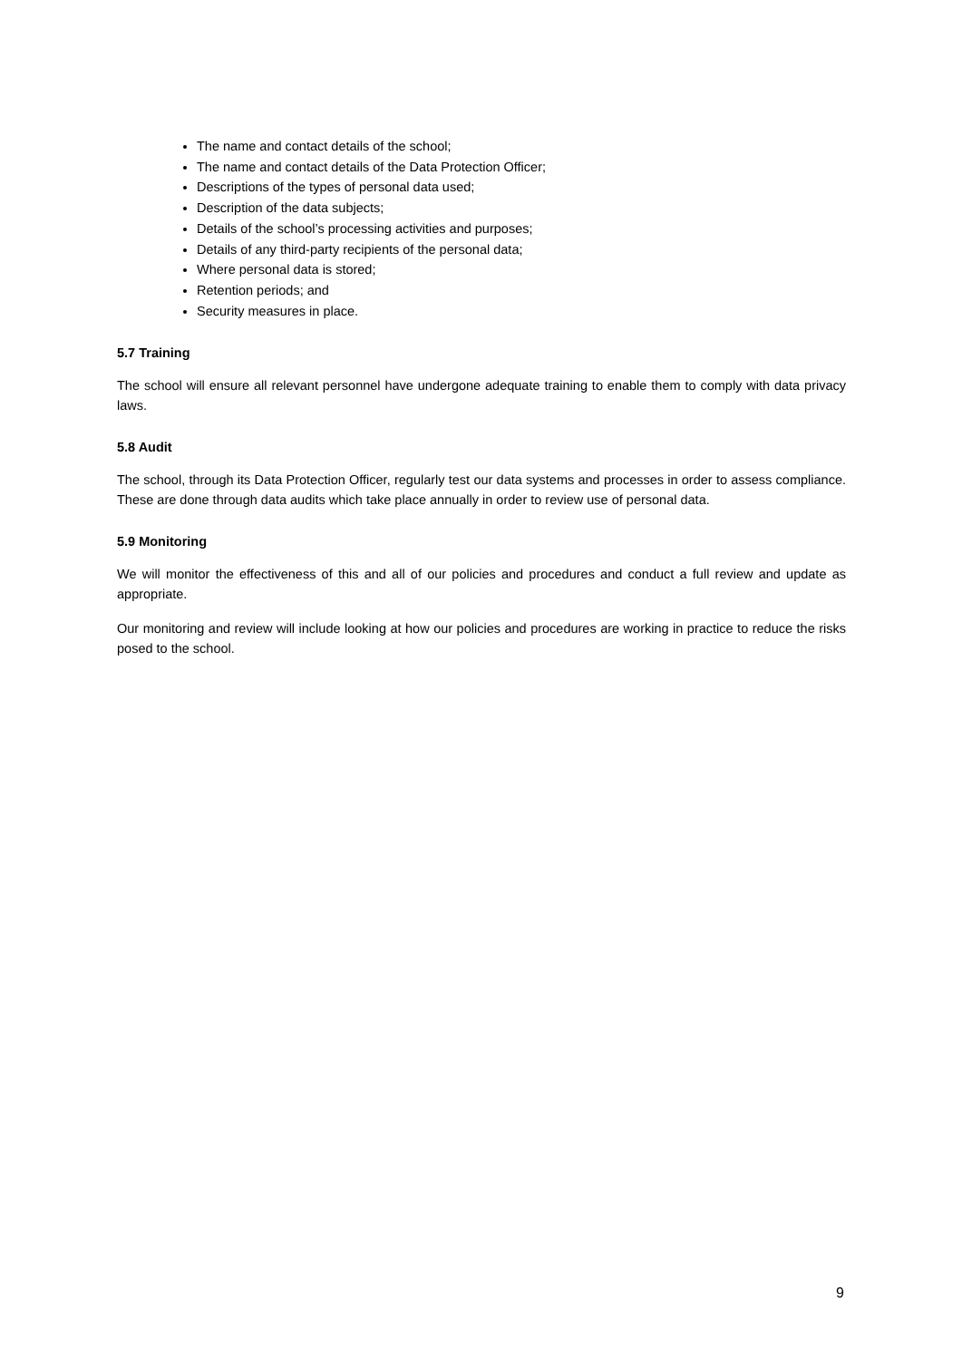The name and contact details of the school;
The name and contact details of the Data Protection Officer;
Descriptions of the types of personal data used;
Description of the data subjects;
Details of the school’s processing activities and purposes;
Details of any third-party recipients of the personal data;
Where personal data is stored;
Retention periods; and
Security measures in place.
5.7 Training
The school will ensure all relevant personnel have undergone adequate training to enable them to comply with data privacy laws.
5.8 Audit
The school, through its Data Protection Officer, regularly test our data systems and processes in order to assess compliance. These are done through data audits which take place annually in order to review use of personal data.
5.9 Monitoring
We will monitor the effectiveness of this and all of our policies and procedures and conduct a full review and update as appropriate.
Our monitoring and review will include looking at how our policies and procedures are working in practice to reduce the risks posed to the school.
9